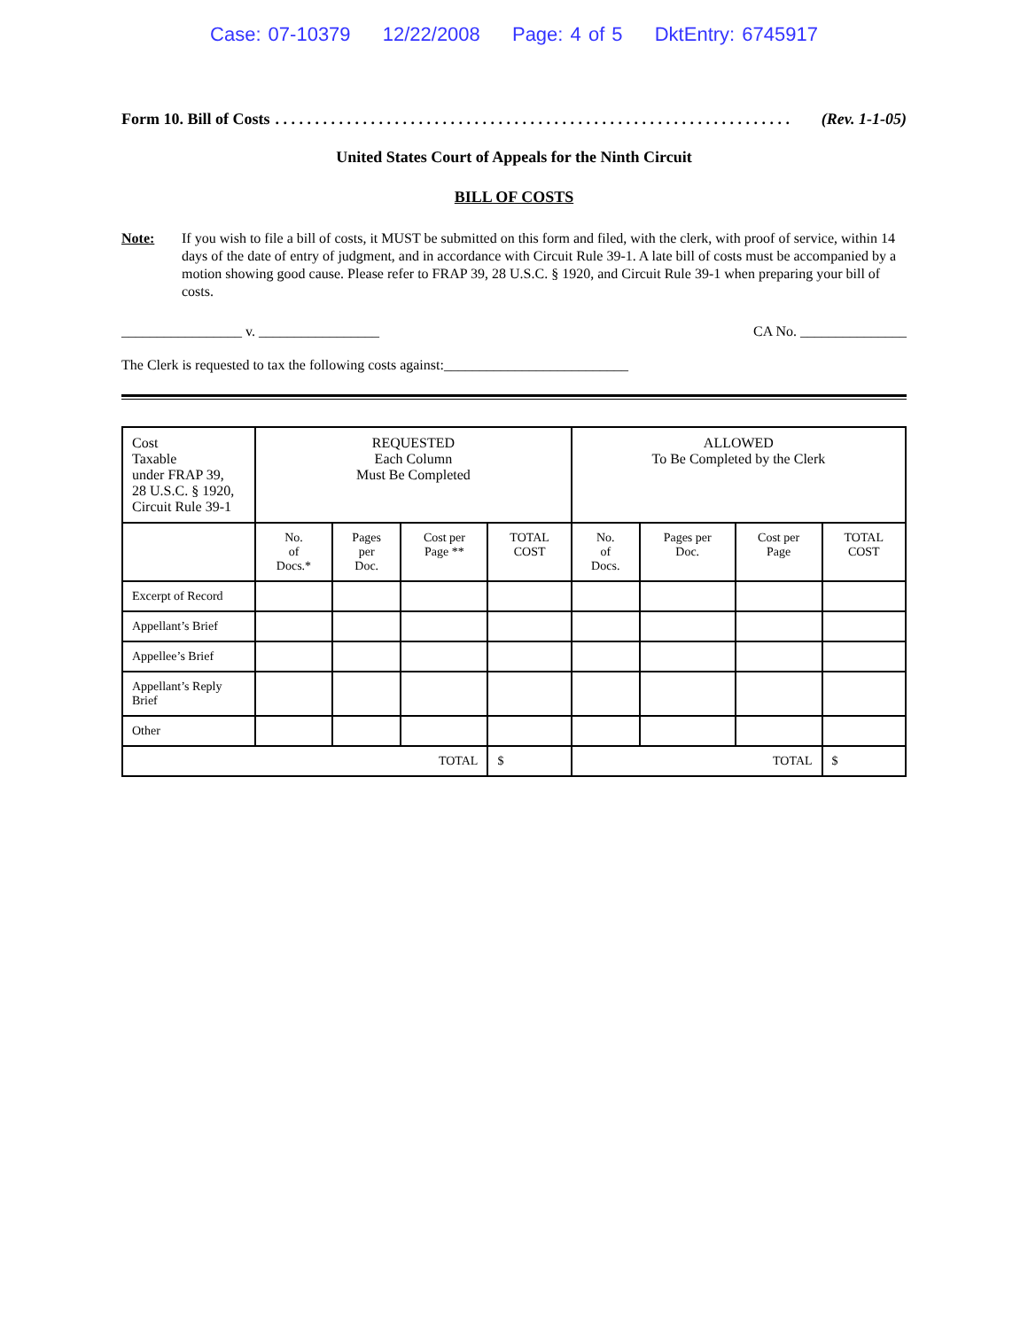Case: 07-10379 12/22/2008 Page: 4 of 5 DktEntry: 6745917
Form 10. Bill of Costs. . . . . . . . . . . . . . . . . . . . . . . . . . . . . . . . . . . . . . . . . . . . . . . . . . . . . . . . . . . . . . . . . (Rev. 1-1-05)
United States Court of Appeals for the Ninth Circuit
BILL OF COSTS
Note: If you wish to file a bill of costs, it MUST be submitted on this form and filed, with the clerk, with proof of service, within 14 days of the date of entry of judgment, and in accordance with Circuit Rule 39-1. A late bill of costs must be accompanied by a motion showing good cause. Please refer to FRAP 39, 28 U.S.C. § 1920, and Circuit Rule 39-1 when preparing your bill of costs.
_________________ v. _________________ CA No. _______________
The Clerk is requested to tax the following costs against:__________________________
| Cost Taxable under FRAP 39, 28 U.S.C. § 1920, Circuit Rule 39-1 | REQUESTED Each Column Must Be Completed | | | | ALLOWED To Be Completed by the Clerk | | | |
| | No. of Docs.* | Pages per Doc. | Cost per Page ** | TOTAL COST | No. of Docs. | Pages per Doc. | Cost per Page | TOTAL COST |
| Excerpt of Record | | | | | | | | |
| Appellant’s Brief | | | | | | | | |
| Appellee’s Brief | | | | | | | | |
| Appellant’s Reply Brief | | | | | | | | |
| Other | | | | | | | | |
| TOTAL | | | | $ | TOTAL | | | $ |